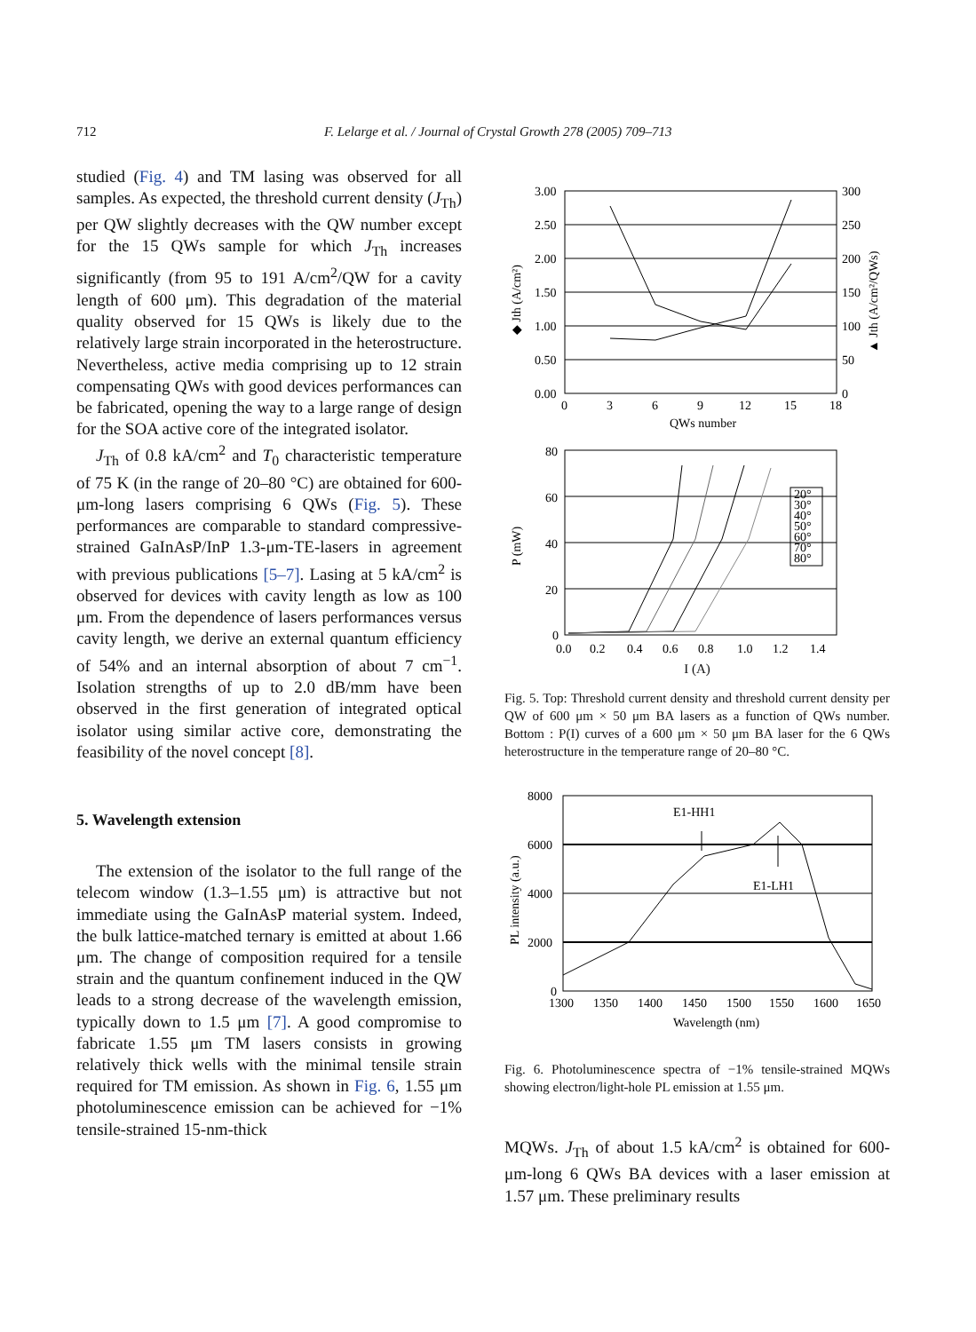712 F. Lelarge et al. / Journal of Crystal Growth 278 (2005) 709–713
studied (Fig. 4) and TM lasing was observed for all samples. As expected, the threshold current density (J<sub>Th</sub>) per QW slightly decreases with the QW number except for the 15 QWs sample for which J<sub>Th</sub> increases significantly (from 95 to 191 A/cm<sup>2</sup>/QW for a cavity length of 600 μm). This degradation of the material quality observed for 15 QWs is likely due to the relatively large strain incorporated in the heterostructure. Nevertheless, active media comprising up to 12 strain compensating QWs with good devices performances can be fabricated, opening the way to a large range of design for the SOA active core of the integrated isolator.
J<sub>Th</sub> of 0.8 kA/cm<sup>2</sup> and T<sub>0</sub> characteristic temperature of 75 K (in the range of 20–80 °C) are obtained for 600-μm-long lasers comprising 6 QWs (Fig. 5). These performances are comparable to standard compressive-strained GaInAsP/InP 1.3-μm-TE-lasers in agreement with previous publications [5–7]. Lasing at 5 kA/cm<sup>2</sup> is observed for devices with cavity length as low as 100 μm. From the dependence of lasers performances versus cavity length, we derive an external quantum efficiency of 54% and an internal absorption of about 7 cm<sup>−1</sup>. Isolation strengths of up to 2.0 dB/mm have been observed in the first generation of integrated optical isolator using similar active core, demonstrating the feasibility of the novel concept [8].
5. Wavelength extension
The extension of the isolator to the full range of the telecom window (1.3–1.55 μm) is attractive but not immediate using the GaInAsP material system. Indeed, the bulk lattice-matched ternary is emitted at about 1.66 μm. The change of composition required for a tensile strain and the quantum confinement induced in the QW leads to a strong decrease of the wavelength emission, typically down to 1.5 μm [7]. A good compromise to fabricate 1.55 μm TM lasers consists in growing relatively thick wells with the minimal tensile strain required for TM emission. As shown in Fig. 6, 1.55 μm photoluminescence emission can be achieved for −1% tensile-strained 15-nm-thick
3.00
2.50
2.00
1.50
1.00
0.50
0.00
300
250
200
150
100
50
0
0
3
6
9
12
15
18
QWs number
◆ Jth (A/cm²)
▲ Jth (A/cm²/QWs)
80
60
40
20
0
0.0
0.2
0.4
0.6
0.8
1.0
1.2
1.4
P (mW)
20°
30°
40°
50°
60°
70°
80°
I (A)
Fig. 5. Top: Threshold current density and threshold current density per QW of 600 μm × 50 μm BA lasers as a function of QWs number. Bottom : P(I) curves of a 600 μm × 50 μm BA laser for the 6 QWs heterostructure in the temperature range of 20–80 °C.
8000
6000
4000
2000
0
1300
1350
1400
1450
1500
1550
1600
1650
Wavelength (nm)
PL intensity (a.u.)
E1-HH1
E1-LH1
Fig. 6. Photoluminescence spectra of −1% tensile-strained MQWs showing electron/light-hole PL emission at 1.55 μm.
MQWs. J<sub>Th</sub> of about 1.5 kA/cm<sup>2</sup> is obtained for 600-μm-long 6 QWs BA devices with a laser emission at 1.57 μm. These preliminary results